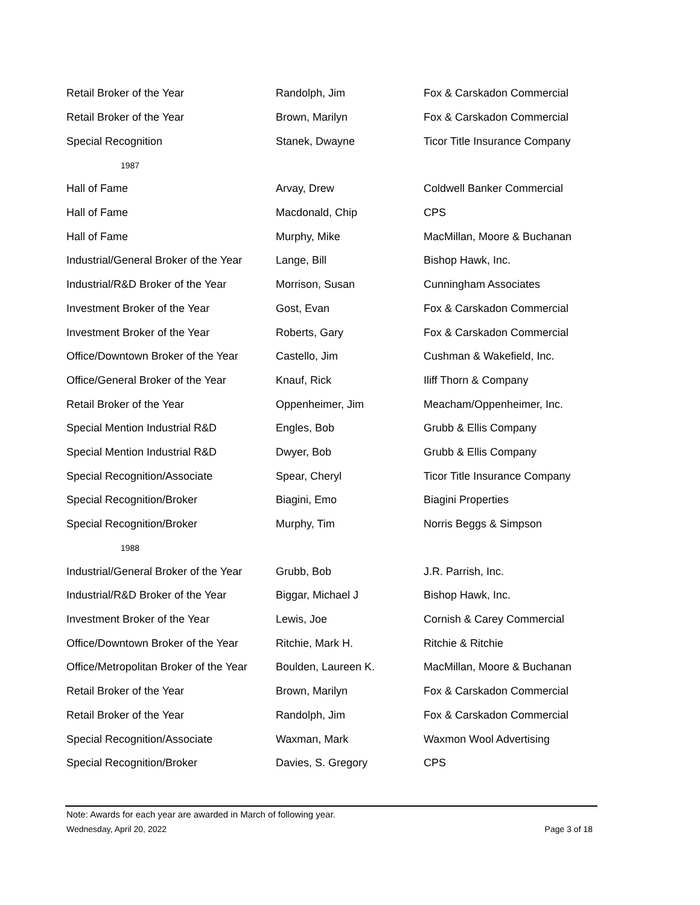| Retail Broker of the Year | Randolph, Jim | Fox & Carskadon Commercial |
| Retail Broker of the Year | Brown, Marilyn | Fox & Carskadon Commercial |
| Special Recognition | Stanek, Dwayne | Ticor Title Insurance Company |
| 1987 | | |
| Hall of Fame | Arvay, Drew | Coldwell Banker Commercial |
| Hall of Fame | Macdonald, Chip | CPS |
| Hall of Fame | Murphy, Mike | MacMillan, Moore & Buchanan |
| Industrial/General Broker of the Year | Lange, Bill | Bishop Hawk, Inc. |
| Industrial/R&D Broker of the Year | Morrison, Susan | Cunningham Associates |
| Investment Broker of the Year | Gost, Evan | Fox & Carskadon Commercial |
| Investment Broker of the Year | Roberts, Gary | Fox & Carskadon Commercial |
| Office/Downtown Broker of the Year | Castello, Jim | Cushman & Wakefield, Inc. |
| Office/General Broker of the Year | Knauf, Rick | Iliff Thorn & Company |
| Retail Broker of the Year | Oppenheimer, Jim | Meacham/Oppenheimer, Inc. |
| Special Mention Industrial R&D | Engles, Bob | Grubb & Ellis Company |
| Special Mention Industrial R&D | Dwyer, Bob | Grubb & Ellis Company |
| Special Recognition/Associate | Spear, Cheryl | Ticor Title Insurance Company |
| Special Recognition/Broker | Biagini, Emo | Biagini Properties |
| Special Recognition/Broker | Murphy, Tim | Norris Beggs & Simpson |
| 1988 | | |
| Industrial/General Broker of the Year | Grubb, Bob | J.R. Parrish, Inc. |
| Industrial/R&D Broker of the Year | Biggar, Michael J | Bishop Hawk, Inc. |
| Investment Broker of the Year | Lewis, Joe | Cornish & Carey Commercial |
| Office/Downtown Broker of the Year | Ritchie, Mark H. | Ritchie & Ritchie |
| Office/Metropolitan Broker of the Year | Boulden, Laureen K. | MacMillan, Moore & Buchanan |
| Retail Broker of the Year | Brown, Marilyn | Fox & Carskadon Commercial |
| Retail Broker of the Year | Randolph, Jim | Fox & Carskadon Commercial |
| Special Recognition/Associate | Waxman, Mark | Waxmon Wool Advertising |
| Special Recognition/Broker | Davies, S. Gregory | CPS |
Note: Awards for each year are awarded in March of following year.
Wednesday, April 20, 2022 Page 3 of 18